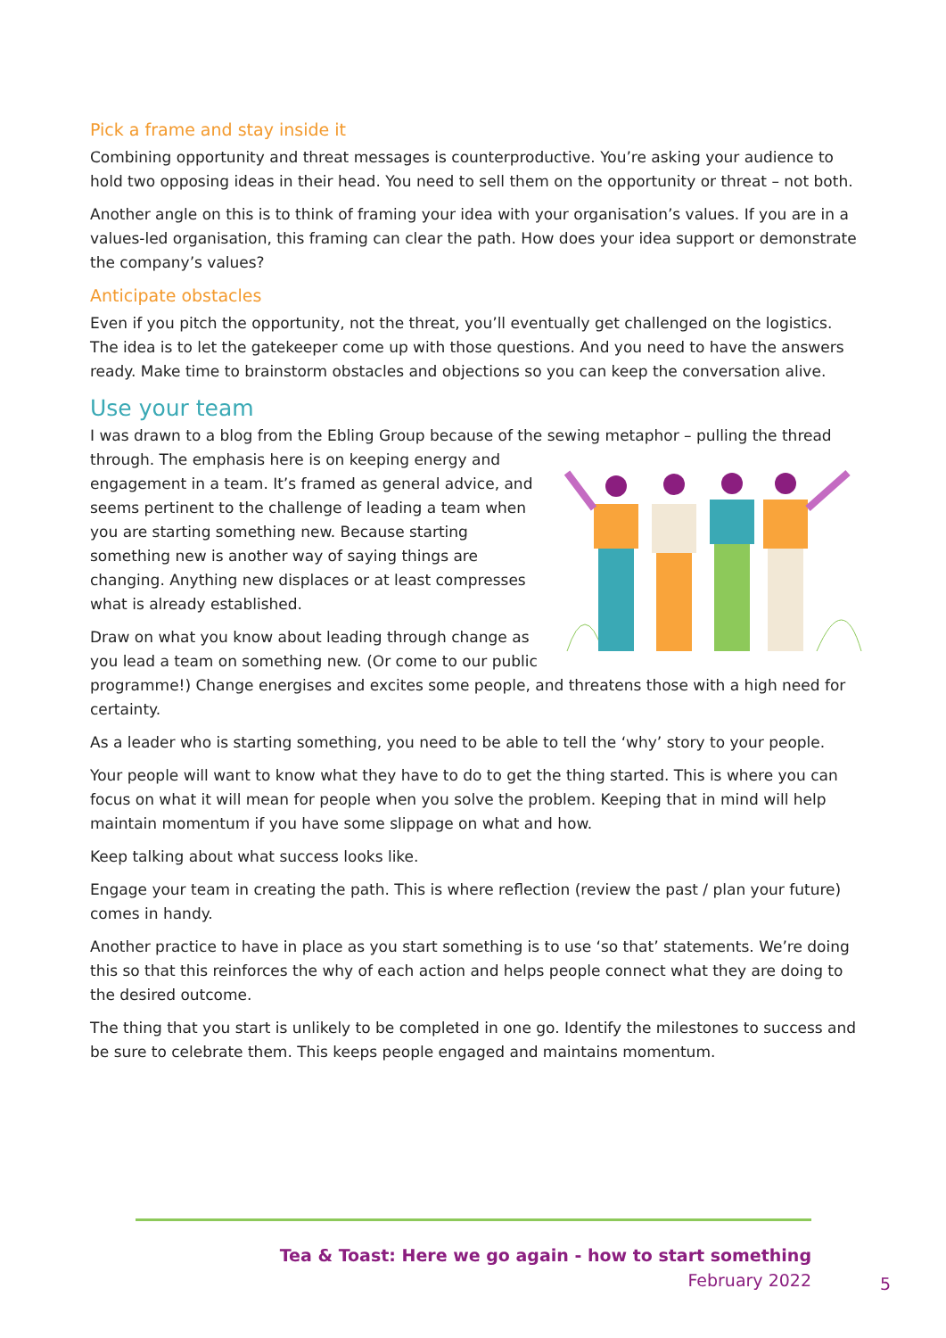Pick a frame and stay inside it
Combining opportunity and threat messages is counterproductive. You’re asking your audience to hold two opposing ideas in their head. You need to sell them on the opportunity or threat – not both.
Another angle on this is to think of framing your idea with your organisation’s values. If you are in a values-led organisation, this framing can clear the path. How does your idea support or demonstrate the company’s values?
Anticipate obstacles
Even if you pitch the opportunity, not the threat, you’ll eventually get challenged on the logistics. The idea is to let the gatekeeper come up with those questions. And you need to have the answers ready. Make time to brainstorm obstacles and objections so you can keep the conversation alive.
Use your team
I was drawn to a blog from the Ebling Group because of the sewing metaphor – pulling the thread through. The emphasis here is on keeping energy and engagement in a team. It’s framed as general advice, and seems pertinent to the challenge of leading a team when you are starting something new. Because starting something new is another way of saying things are changing. Anything new displaces or at least compresses what is already established.
Draw on what you know about leading through change as you lead a team on something new. (Or come to our public programme!) Change energises and excites some people, and threatens those with a high need for certainty.
As a leader who is starting something, you need to be able to tell the ‘why’ story to your people.
Your people will want to know what they have to do to get the thing started. This is where you can focus on what it will mean for people when you solve the problem. Keeping that in mind will help maintain momentum if you have some slippage on what and how.
Keep talking about what success looks like.
Engage your team in creating the path. This is where reflection (review the past / plan your future) comes in handy.
Another practice to have in place as you start something is to use ‘so that’ statements. We’re doing this so that this reinforces the why of each action and helps people connect what they are doing to the desired outcome.
The thing that you start is unlikely to be completed in one go. Identify the milestones to success and be sure to celebrate them. This keeps people engaged and maintains momentum.
Tea & Toast: Here we go again - how to start something
February 2022
5